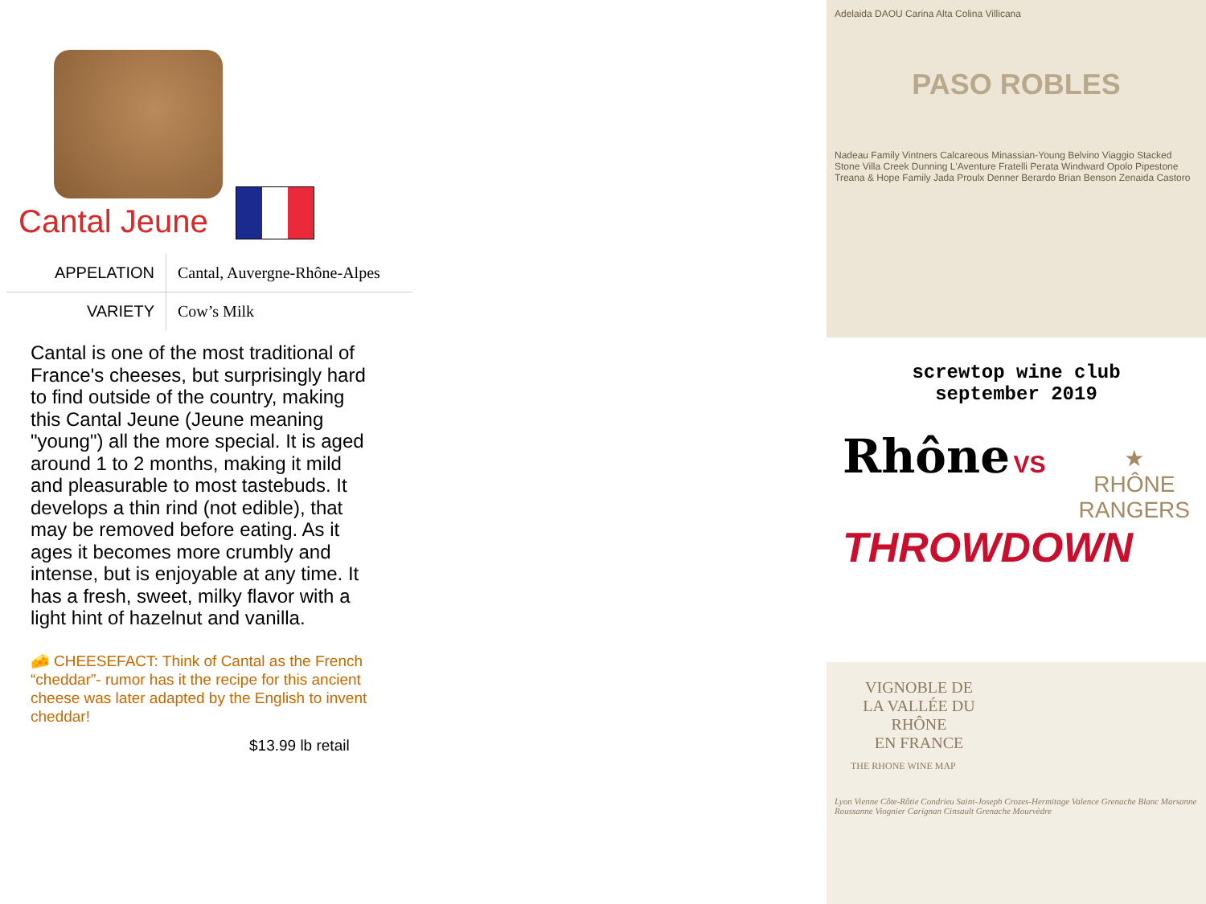Cantal Jeune
| APPELATION | Cantal, Auvergne-Rhône-Alpes |
| VARIETY | Cow’s Milk |
Cantal is one of the most traditional of France's cheeses, but surprisingly hard to find outside of the country, making this Cantal Jeune (Jeune meaning "young") all the more special. It is aged around 1 to 2 months, making it mild and pleasurable to most tastebuds. It develops a thin rind (not edible), that may be removed before eating. As it ages it becomes more crumbly and intense, but is enjoyable at any time. It has a fresh, sweet, milky flavor with a light hint of hazelnut and vanilla.
🧀 CHEESEFACT: Think of Cantal as the French “cheddar”- rumor has it the recipe for this ancient cheese was later adapted by the English to invent cheddar!
$13.99 lb retail
Adelaida DAOU Carina Alta Colina Villicana
PASO ROBLES
Nadeau Family Vintners Calcareous Minassian-Young Belvino Viaggio Stacked Stone Villa Creek Dunning L'Aventure Fratelli Perata Windward Opolo Pipestone Treana & Hope Family Jada Proulx Denner Berardo Brian Benson Zenaida Castoro
screwtop wine club
september 2019
★
RHÔNE
RANGERS
Rhône VS
THROWDOWN
VIGNOBLE DE
LA VALLÉE DU RHÔNE
EN FRANCE
THE RHONE WINE MAP
Lyon Vienne Côte-Rôtie Condrieu Saint-Joseph Crozes-Hermitage Valence Grenache Blanc Marsanne Roussanne Viognier Carignan Cinsault Grenache Mourvèdre